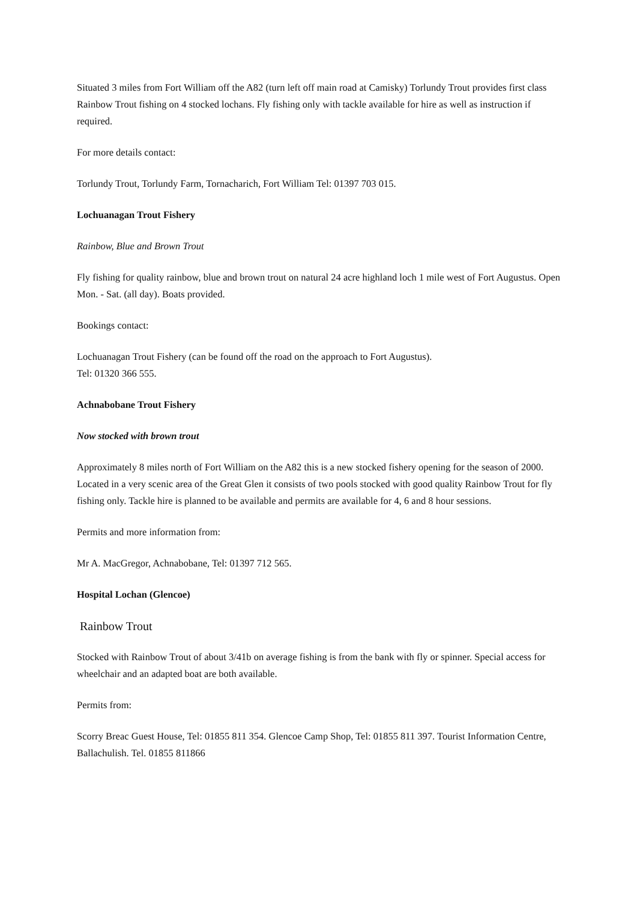Situated 3 miles from Fort William off the A82 (turn left off main road at Camisky) Torlundy Trout provides first class Rainbow Trout fishing on 4 stocked lochans. Fly fishing only with tackle available for hire as well as instruction if required.
For more details contact:
Torlundy Trout, Torlundy Farm, Tornacharich, Fort William Tel: 01397 703 015.
Lochuanagan Trout Fishery
Rainbow, Blue and Brown Trout
Fly fishing for quality rainbow, blue and brown trout on natural 24 acre highland loch 1 mile west of Fort Augustus. Open Mon. - Sat. (all day). Boats provided.
Bookings contact:
Lochuanagan Trout Fishery (can be found off the road on the approach to Fort Augustus).
Tel: 01320 366 555.
Achnabobane Trout Fishery
Now stocked with brown trout
Approximately 8 miles north of Fort William on the A82 this is a new stocked fishery opening for the season of 2000. Located in a very scenic area of the Great Glen it consists of two pools stocked with good quality Rainbow Trout for fly fishing only. Tackle hire is planned to be available and permits are available for 4, 6 and 8 hour sessions.
Permits and more information from:
Mr A. MacGregor, Achnabobane, Tel: 01397 712 565.
Hospital Lochan (Glencoe)
Rainbow Trout
Stocked with Rainbow Trout of about 3/41b on average fishing is from the bank with fly or spinner. Special access for wheelchair and an adapted boat are both available.
Permits from:
Scorry Breac Guest House, Tel: 01855 811 354. Glencoe Camp Shop, Tel: 01855 811 397. Tourist Information Centre, Ballachulish. Tel. 01855 811866